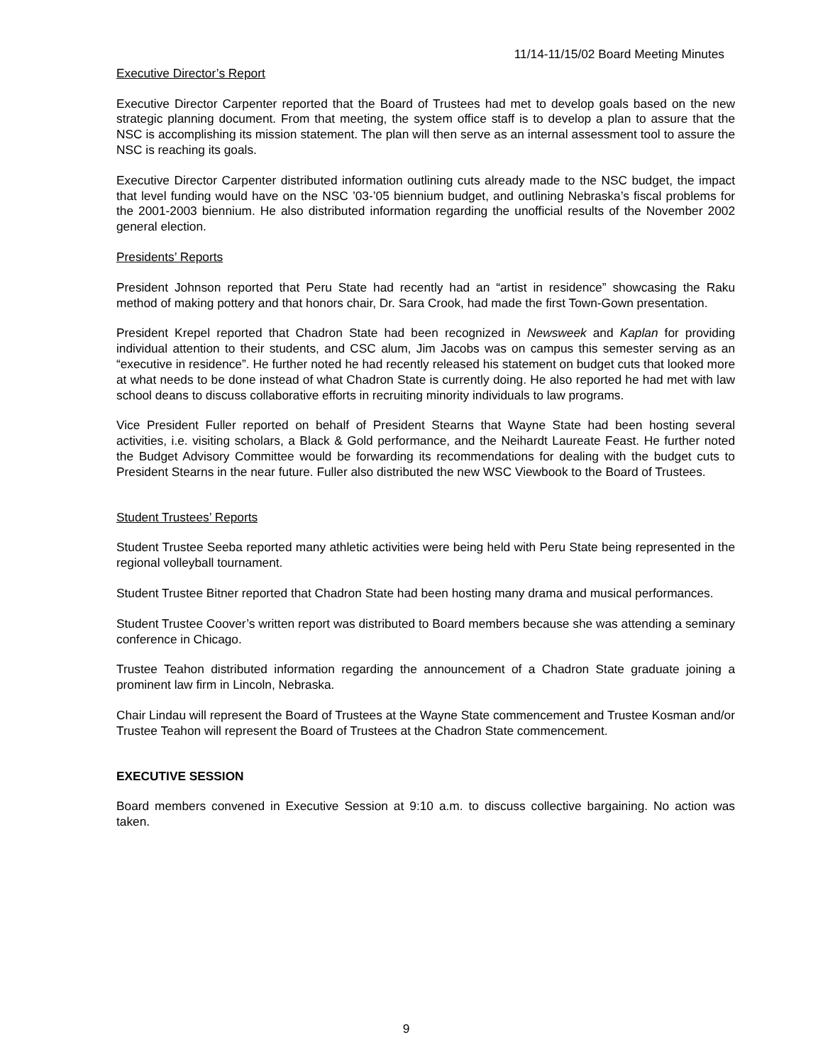11/14-11/15/02 Board Meeting Minutes
Executive Director’s Report
Executive Director Carpenter reported that the Board of Trustees had met to develop goals based on the new strategic planning document. From that meeting, the system office staff is to develop a plan to assure that the NSC is accomplishing its mission statement. The plan will then serve as an internal assessment tool to assure the NSC is reaching its goals.
Executive Director Carpenter distributed information outlining cuts already made to the NSC budget, the impact that level funding would have on the NSC ’03-’05 biennium budget, and outlining Nebraska’s fiscal problems for the 2001-2003 biennium. He also distributed information regarding the unofficial results of the November 2002 general election.
Presidents’ Reports
President Johnson reported that Peru State had recently had an “artist in residence” showcasing the Raku method of making pottery and that honors chair, Dr. Sara Crook, had made the first Town-Gown presentation.
President Krepel reported that Chadron State had been recognized in Newsweek and Kaplan for providing individual attention to their students, and CSC alum, Jim Jacobs was on campus this semester serving as an “executive in residence”. He further noted he had recently released his statement on budget cuts that looked more at what needs to be done instead of what Chadron State is currently doing. He also reported he had met with law school deans to discuss collaborative efforts in recruiting minority individuals to law programs.
Vice President Fuller reported on behalf of President Stearns that Wayne State had been hosting several activities, i.e. visiting scholars, a Black & Gold performance, and the Neihardt Laureate Feast. He further noted the Budget Advisory Committee would be forwarding its recommendations for dealing with the budget cuts to President Stearns in the near future. Fuller also distributed the new WSC Viewbook to the Board of Trustees.
Student Trustees’ Reports
Student Trustee Seeba reported many athletic activities were being held with Peru State being represented in the regional volleyball tournament.
Student Trustee Bitner reported that Chadron State had been hosting many drama and musical performances.
Student Trustee Coover’s written report was distributed to Board members because she was attending a seminary conference in Chicago.
Trustee Teahon distributed information regarding the announcement of a Chadron State graduate joining a prominent law firm in Lincoln, Nebraska.
Chair Lindau will represent the Board of Trustees at the Wayne State commencement and Trustee Kosman and/or Trustee Teahon will represent the Board of Trustees at the Chadron State commencement.
EXECUTIVE SESSION
Board members convened in Executive Session at 9:10 a.m. to discuss collective bargaining. No action was taken.
9